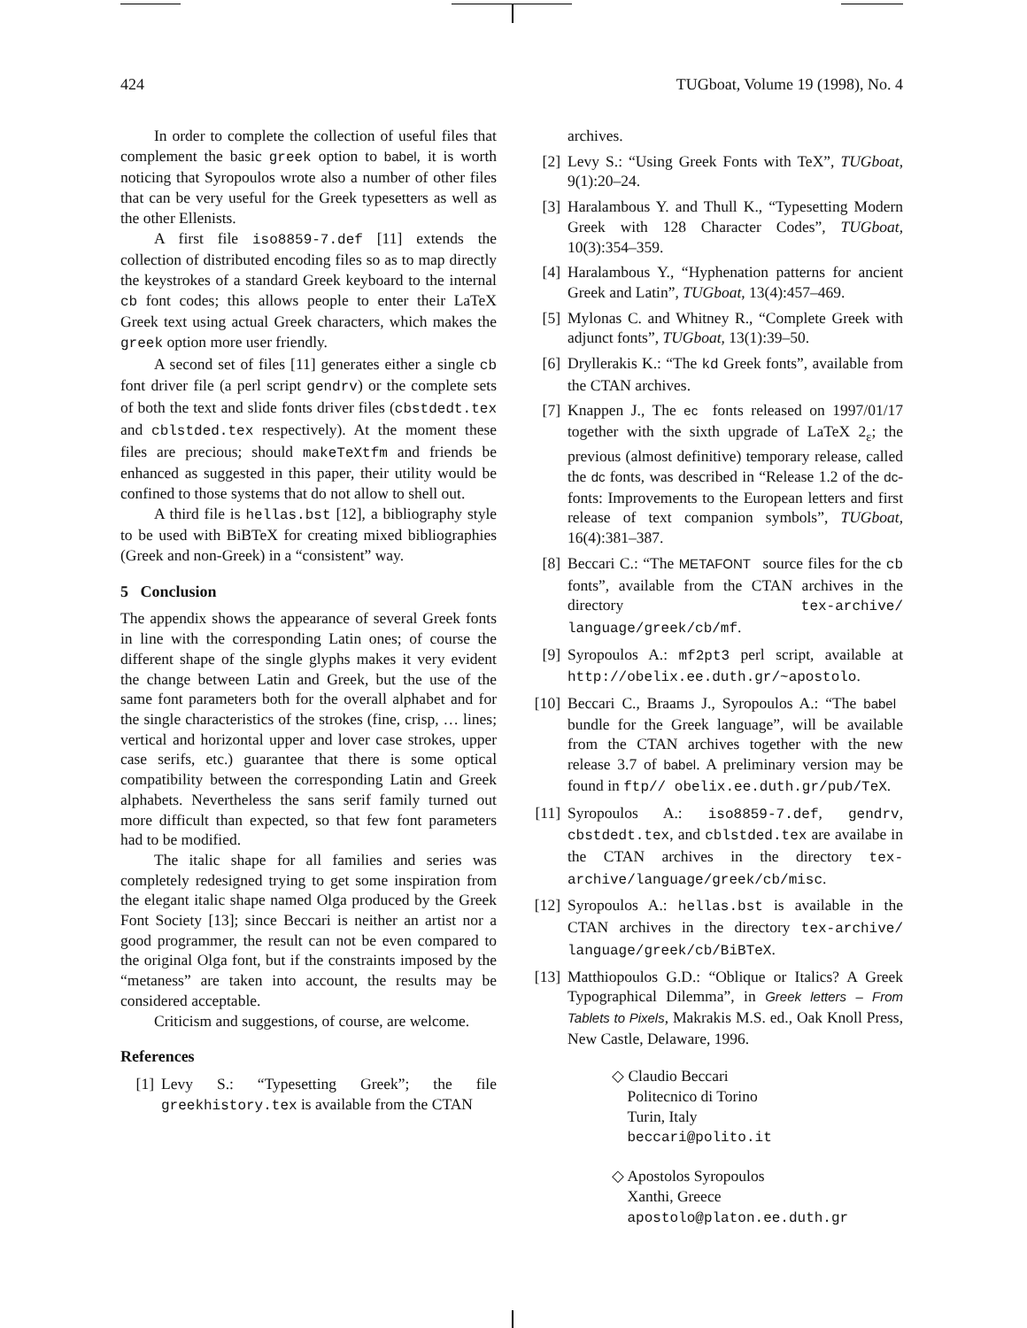424 TUGboat, Volume 19 (1998), No. 4
In order to complete the collection of useful files that complement the basic greek option to babel, it is worth noticing that Syropoulos wrote also a number of other files that can be very useful for the Greek typesetters as well as the other Ellenists.
A first file iso8859-7.def [11] extends the collection of distributed encoding files so as to map directly the keystrokes of a standard Greek keyboard to the internal cb font codes; this allows people to enter their LaTeX Greek text using actual Greek characters, which makes the greek option more user friendly.
A second set of files [11] generates either a single cb font driver file (a perl script gendrv) or the complete sets of both the text and slide fonts driver files (cbstdedt.tex and cblstded.tex respectively). At the moment these files are precious; should makeTeXtfm and friends be enhanced as suggested in this paper, their utility would be confined to those systems that do not allow to shell out.
A third file is hellas.bst [12], a bibliography style to be used with BiBTeX for creating mixed bibliographies (Greek and non-Greek) in a “consistent” way.
5 Conclusion
The appendix shows the appearance of several Greek fonts in line with the corresponding Latin ones; of course the different shape of the single glyphs makes it very evident the change between Latin and Greek, but the use of the same font parameters both for the overall alphabet and for the single characteristics of the strokes (fine, crisp, … lines; vertical and horizontal upper and lover case strokes, upper case serifs, etc.) guarantee that there is some optical compatibility between the corresponding Latin and Greek alphabets. Nevertheless the sans serif family turned out more difficult than expected, so that few font parameters had to be modified.
The italic shape for all families and series was completely redesigned trying to get some inspiration from the elegant italic shape named Olga produced by the Greek Font Society [13]; since Beccari is neither an artist nor a good programmer, the result can not be even compared to the original Olga font, but if the constraints imposed by the “metaness” are taken into account, the results may be considered acceptable.
Criticism and suggestions, of course, are welcome.
References
[1] Levy S.: “Typesetting Greek”; the file greekhistory.tex is available from the CTAN
archives.
[2] Levy S.: “Using Greek Fonts with TeX”, TUGboat, 9(1):20–24.
[3] Haralambous Y. and Thull K., “Typesetting Modern Greek with 128 Character Codes”, TUGboat, 10(3):354–359.
[4] Haralambous Y., “Hyphenation patterns for ancient Greek and Latin”, TUGboat, 13(4):457–469.
[5] Mylonas C. and Whitney R., “Complete Greek with adjunct fonts”, TUGboat, 13(1):39–50.
[6] Dryllerakis K.: “The kd Greek fonts”, available from the CTAN archives.
[7] Knappen J., The ec fonts released on 1997/01/17 together with the sixth upgrade of LaTeX 2<sub>ε</sub>; the previous (almost definitive) temporary release, called the dc fonts, was described in “Release 1.2 of the dc-fonts: Improvements to the European letters and first release of text companion symbols”, TUGboat, 16(4):381–387.
[8] Beccari C.: “The METAFONT source files for the cb fonts”, available from the CTAN archives in the directory tex-archive/ language/greek/cb/mf.
[9] Syropoulos A.: mf2pt3 perl script, available at http://obelix.ee.duth.gr/~apostolo.
[10] Beccari C., Braams J., Syropoulos A.: “The babel bundle for the Greek language”, will be available from the CTAN archives together with the new release 3.7 of babel. A preliminary version may be found in ftp// obelix.ee.duth.gr/pub/TeX.
[11] Syropoulos A.: iso8859-7.def, gendrv, cbstdedt.tex, and cblstded.tex are availabe in the CTAN archives in the directory tex-archive/language/greek/cb/misc.
[12] Syropoulos A.: hellas.bst is available in the CTAN archives in the directory tex-archive/ language/greek/cb/BiBTeX.
[13] Matthiopoulos G.D.: “Oblique or Italics? A Greek Typographical Dilemma”, in Greek letters – From Tablets to Pixels, Makrakis M.S. ed., Oak Knoll Press, New Castle, Delaware, 1996.
◇ Claudio Beccari
Politecnico di Torino
Turin, Italy
beccari@polito.it
◇ Apostolos Syropoulos
Xanthi, Greece
apostolo@platon.ee.duth.gr